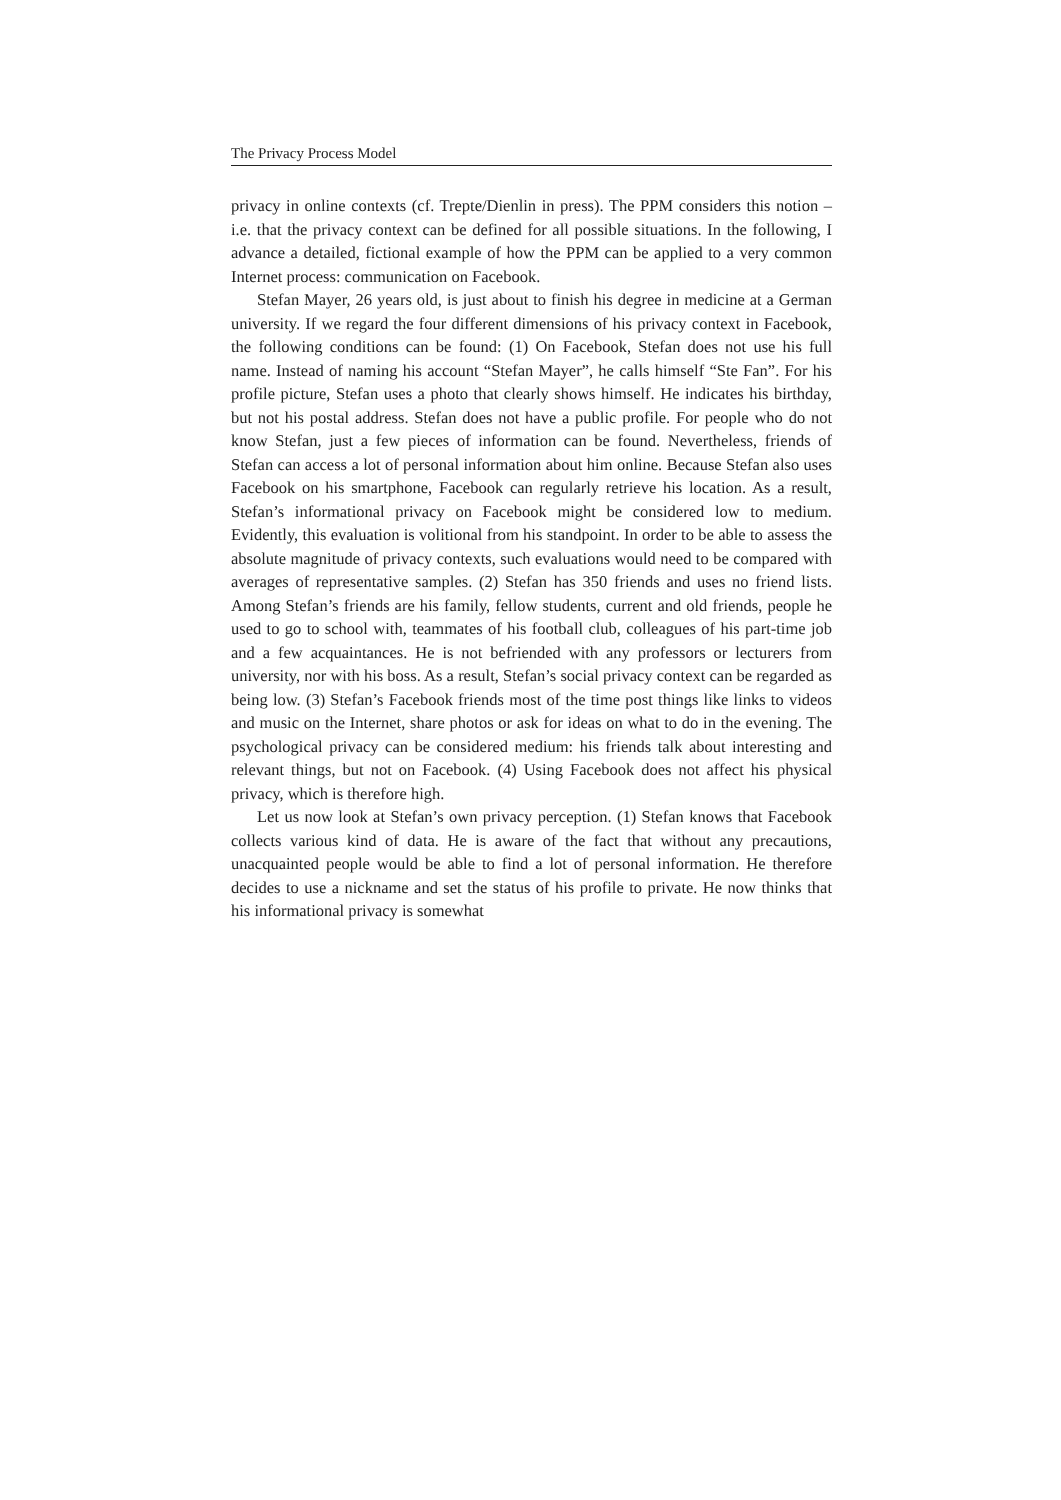The Privacy Process Model
privacy in online contexts (cf. Trepte/Dienlin in press). The PPM considers this notion – i.e. that the privacy context can be defined for all possible situations. In the following, I advance a detailed, fictional example of how the PPM can be applied to a very common Internet process: communication on Facebook.
Stefan Mayer, 26 years old, is just about to finish his degree in medicine at a German university. If we regard the four different dimensions of his privacy context in Facebook, the following conditions can be found: (1) On Facebook, Stefan does not use his full name. Instead of naming his account “Stefan Mayer”, he calls himself “Ste Fan”. For his profile picture, Stefan uses a photo that clearly shows himself. He indicates his birthday, but not his postal address. Stefan does not have a public profile. For people who do not know Stefan, just a few pieces of information can be found. Nevertheless, friends of Stefan can access a lot of personal information about him online. Because Stefan also uses Facebook on his smartphone, Facebook can regularly retrieve his location. As a result, Stefan’s informational privacy on Facebook might be considered low to medium. Evidently, this evaluation is volitional from his standpoint. In order to be able to assess the absolute magnitude of privacy contexts, such evaluations would need to be compared with averages of representative samples. (2) Stefan has 350 friends and uses no friend lists. Among Stefan’s friends are his family, fellow students, current and old friends, people he used to go to school with, teammates of his football club, colleagues of his part-time job and a few acquaintances. He is not befriended with any professors or lecturers from university, nor with his boss. As a result, Stefan’s social privacy context can be regarded as being low. (3) Stefan’s Facebook friends most of the time post things like links to videos and music on the Internet, share photos or ask for ideas on what to do in the evening. The psychological privacy can be considered medium: his friends talk about interesting and relevant things, but not on Facebook. (4) Using Facebook does not affect his physical privacy, which is therefore high.
Let us now look at Stefan’s own privacy perception. (1) Stefan knows that Facebook collects various kind of data. He is aware of the fact that without any precautions, unacquainted people would be able to find a lot of personal information. He therefore decides to use a nickname and set the status of his profile to private. He now thinks that his informational privacy is somewhat